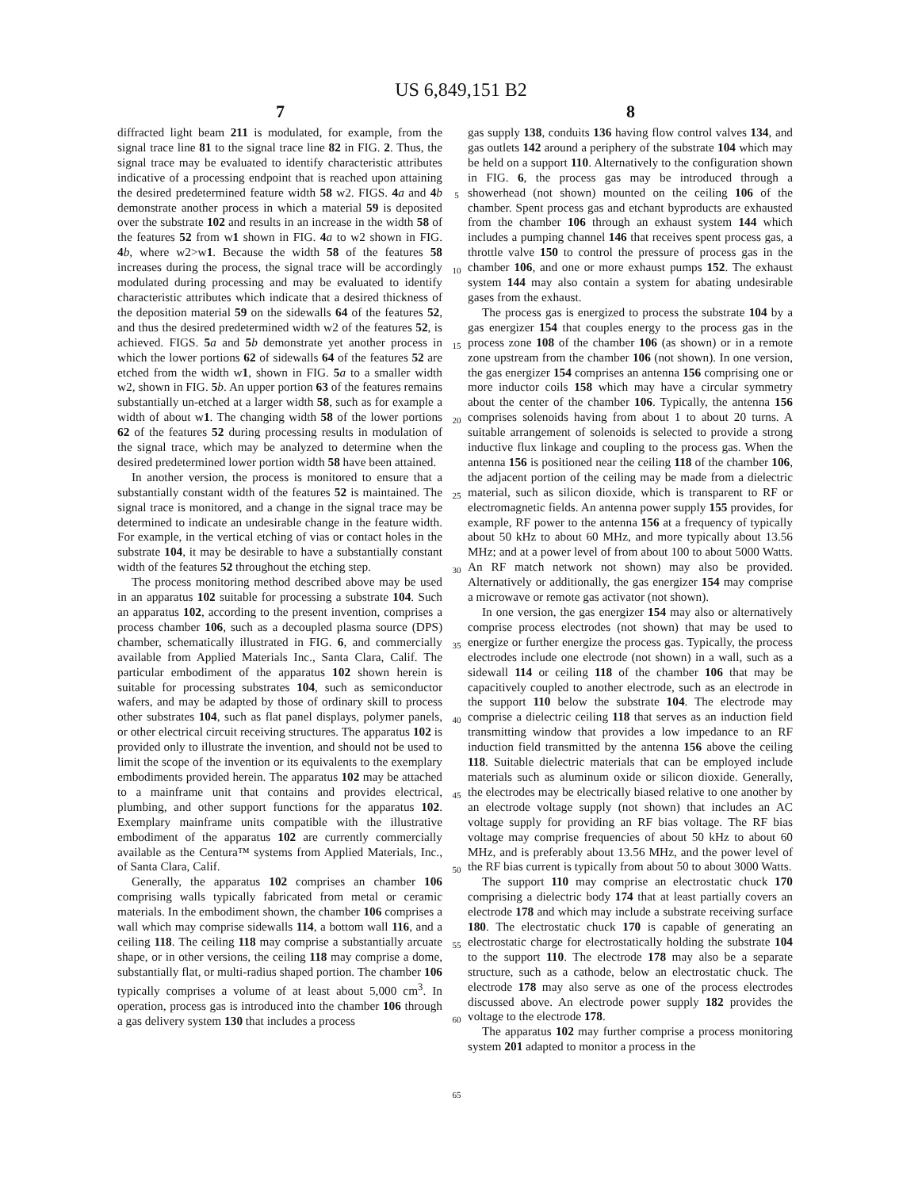US 6,849,151 B2
7 8
diffracted light beam 211 is modulated, for example, from the signal trace line 81 to the signal trace line 82 in FIG. 2. Thus, the signal trace may be evaluated to identify characteristic attributes indicative of a processing endpoint that is reached upon attaining the desired predetermined feature width 58 w2. FIGS. 4 a and 4 b demonstrate another process in which a material 59 is deposited over the substrate 102 and results in an increase in the width 58 of the features 52 from w1 shown in FIG. 4 a to w2 shown in FIG. 4 b, where w2>w1. Because the width 58 of the features 58 increases during the process, the signal trace will be accordingly modulated during processing and may be evaluated to identify characteristic attributes which indicate that a desired thickness of the deposition material 59 on the sidewalls 64 of the features 52, and thus the desired predetermined width w2 of the features 52, is achieved. FIGS. 5 a and 5 b demonstrate yet another process in which the lower portions 62 of sidewalls 64 of the features 52 are etched from the width w1, shown in FIG. 5 a to a smaller width w2, shown in FIG. 5 b. An upper portion 63 of the features remains substantially un-etched at a larger width 58, such as for example a width of about w1. The changing width 58 of the lower portions 62 of the features 52 during processing results in modulation of the signal trace, which may be analyzed to determine when the desired predetermined lower portion width 58 have been attained.
In another version, the process is monitored to ensure that a substantially constant width of the features 52 is maintained. The signal trace is monitored, and a change in the signal trace may be determined to indicate an undesirable change in the feature width. For example, in the vertical etching of vias or contact holes in the substrate 104, it may be desirable to have a substantially constant width of the features 52 throughout the etching step.
The process monitoring method described above may be used in an apparatus 102 suitable for processing a substrate 104. Such an apparatus 102, according to the present invention, comprises a process chamber 106, such as a decoupled plasma source (DPS) chamber, schematically illustrated in FIG. 6, and commercially available from Applied Materials Inc., Santa Clara, Calif. The particular embodiment of the apparatus 102 shown herein is suitable for processing substrates 104, such as semiconductor wafers, and may be adapted by those of ordinary skill to process other substrates 104, such as flat panel displays, polymer panels, or other electrical circuit receiving structures. The apparatus 102 is provided only to illustrate the invention, and should not be used to limit the scope of the invention or its equivalents to the exemplary embodiments provided herein. The apparatus 102 may be attached to a mainframe unit that contains and provides electrical, plumbing, and other support functions for the apparatus 102. Exemplary mainframe units compatible with the illustrative embodiment of the apparatus 102 are currently commercially available as the Centura™ systems from Applied Materials, Inc., of Santa Clara, Calif.
Generally, the apparatus 102 comprises an chamber 106 comprising walls typically fabricated from metal or ceramic materials. In the embodiment shown, the chamber 106 comprises a wall which may comprise sidewalls 114, a bottom wall 116, and a ceiling 118. The ceiling 118 may comprise a substantially arcuate shape, or in other versions, the ceiling 118 may comprise a dome, substantially flat, or multi-radius shaped portion. The chamber 106 typically comprises a volume of at least about 5,000 cm<sup>3</sup>. In operation, process gas is introduced into the chamber 106 through a gas delivery system 130 that includes a process
gas supply 138, conduits 136 having flow control valves 134, and gas outlets 142 around a periphery of the substrate 104 which may be held on a support 110. Alternatively to the configuration shown in FIG. 6, the process gas may be introduced through a showerhead (not shown) mounted on the ceiling 106 of the chamber. Spent process gas and etchant byproducts are exhausted from the chamber 106 through an exhaust system 144 which includes a pumping channel 146 that receives spent process gas, a throttle valve 150 to control the pressure of process gas in the chamber 106, and one or more exhaust pumps 152. The exhaust system 144 may also contain a system for abating undesirable gases from the exhaust.
The process gas is energized to process the substrate 104 by a gas energizer 154 that couples energy to the process gas in the process zone 108 of the chamber 106 (as shown) or in a remote zone upstream from the chamber 106 (not shown). In one version, the gas energizer 154 comprises an antenna 156 comprising one or more inductor coils 158 which may have a circular symmetry about the center of the chamber 106. Typically, the antenna 156 comprises solenoids having from about 1 to about 20 turns. A suitable arrangement of solenoids is selected to provide a strong inductive flux linkage and coupling to the process gas. When the antenna 156 is positioned near the ceiling 118 of the chamber 106, the adjacent portion of the ceiling may be made from a dielectric material, such as silicon dioxide, which is transparent to RF or electromagnetic fields. An antenna power supply 155 provides, for example, RF power to the antenna 156 at a frequency of typically about 50 kHz to about 60 MHz, and more typically about 13.56 MHz; and at a power level of from about 100 to about 5000 Watts. An RF match network not shown) may also be provided. Alternatively or additionally, the gas energizer 154 may comprise a microwave or remote gas activator (not shown).
In one version, the gas energizer 154 may also or alternatively comprise process electrodes (not shown) that may be used to energize or further energize the process gas. Typically, the process electrodes include one electrode (not shown) in a wall, such as a sidewall 114 or ceiling 118 of the chamber 106 that may be capacitively coupled to another electrode, such as an electrode in the support 110 below the substrate 104. The electrode may comprise a dielectric ceiling 118 that serves as an induction field transmitting window that provides a low impedance to an RF induction field transmitted by the antenna 156 above the ceiling 118. Suitable dielectric materials that can be employed include materials such as aluminum oxide or silicon dioxide. Generally, the electrodes may be electrically biased relative to one another by an electrode voltage supply (not shown) that includes an AC voltage supply for providing an RF bias voltage. The RF bias voltage may comprise frequencies of about 50 kHz to about 60 MHz, and is preferably about 13.56 MHz, and the power level of the RF bias current is typically from about 50 to about 3000 Watts.
The support 110 may comprise an electrostatic chuck 170 comprising a dielectric body 174 that at least partially covers an electrode 178 and which may include a substrate receiving surface 180. The electrostatic chuck 170 is capable of generating an electrostatic charge for electrostatically holding the substrate 104 to the support 110. The electrode 178 may also be a separate structure, such as a cathode, below an electrostatic chuck. The electrode 178 may also serve as one of the process electrodes discussed above. An electrode power supply 182 provides the voltage to the electrode 178.
The apparatus 102 may further comprise a process monitoring system 201 adapted to monitor a process in the
5
10
15
20
25
30
35
40
45
50
55
60
65